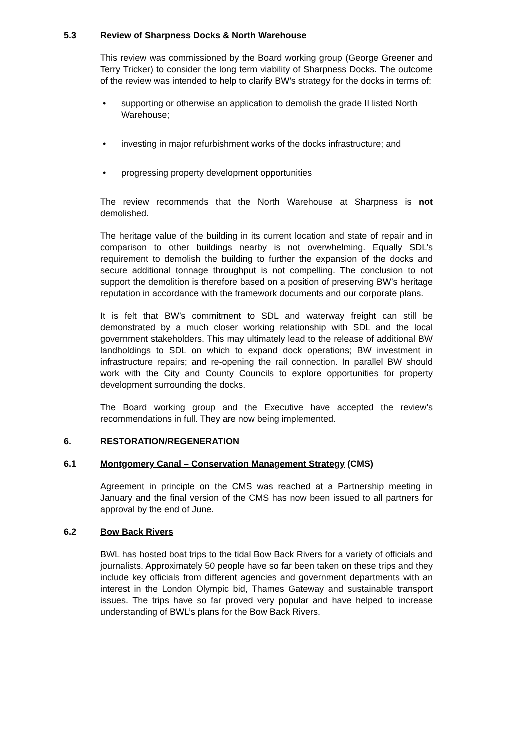5.3 Review of Sharpness Docks & North Warehouse
This review was commissioned by the Board working group (George Greener and Terry Tricker) to consider the long term viability of Sharpness Docks. The outcome of the review was intended to help to clarify BW’s strategy for the docks in terms of:
• supporting or otherwise an application to demolish the grade II listed North Warehouse;
• investing in major refurbishment works of the docks infrastructure; and
• progressing property development opportunities
The review recommends that the North Warehouse at Sharpness is not demolished.
The heritage value of the building in its current location and state of repair and in comparison to other buildings nearby is not overwhelming. Equally SDL’s requirement to demolish the building to further the expansion of the docks and secure additional tonnage throughput is not compelling. The conclusion to not support the demolition is therefore based on a position of preserving BW’s heritage reputation in accordance with the framework documents and our corporate plans.
It is felt that BW’s commitment to SDL and waterway freight can still be demonstrated by a much closer working relationship with SDL and the local government stakeholders. This may ultimately lead to the release of additional BW landholdings to SDL on which to expand dock operations; BW investment in infrastructure repairs; and re-opening the rail connection. In parallel BW should work with the City and County Councils to explore opportunities for property development surrounding the docks.
The Board working group and the Executive have accepted the review’s recommendations in full. They are now being implemented.
6. RESTORATION/REGENERATION
6.1 Montgomery Canal – Conservation Management Strategy (CMS)
Agreement in principle on the CMS was reached at a Partnership meeting in January and the final version of the CMS has now been issued to all partners for approval by the end of June.
6.2 Bow Back Rivers
BWL has hosted boat trips to the tidal Bow Back Rivers for a variety of officials and journalists. Approximately 50 people have so far been taken on these trips and they include key officials from different agencies and government departments with an interest in the London Olympic bid, Thames Gateway and sustainable transport issues. The trips have so far proved very popular and have helped to increase understanding of BWL’s plans for the Bow Back Rivers.